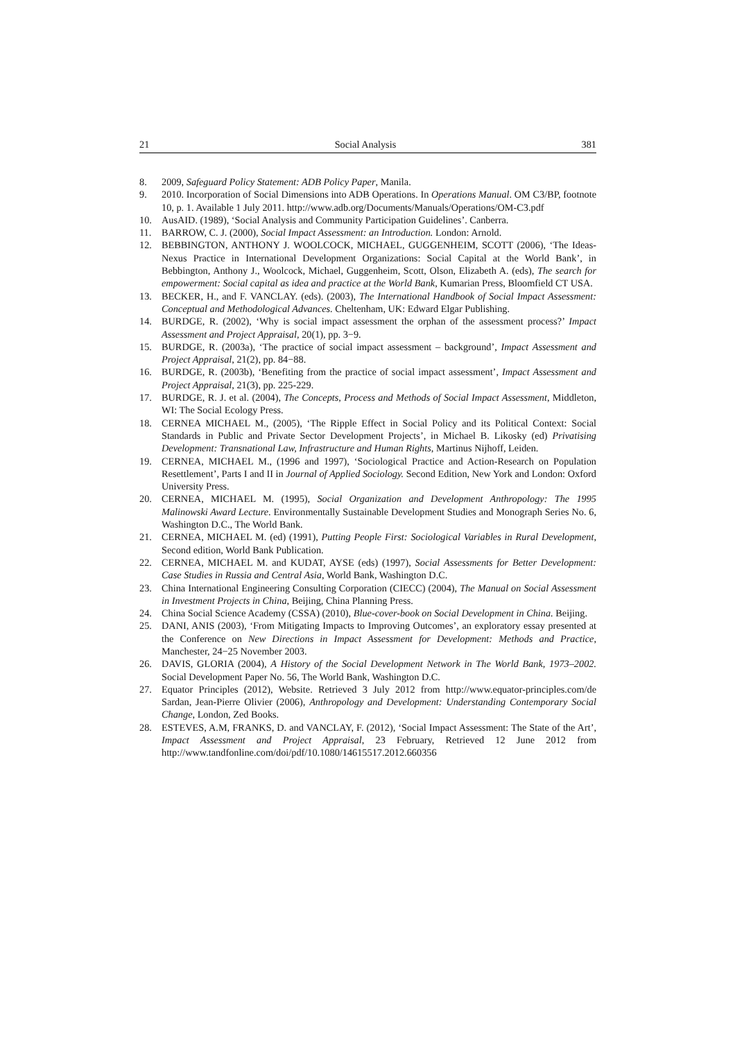21 Social Analysis 381
8. 2009, Safeguard Policy Statement: ADB Policy Paper, Manila.
9. 2010. Incorporation of Social Dimensions into ADB Operations. In Operations Manual. OM C3/BP, footnote 10, p. 1. Available 1 July 2011. http://www.adb.org/Documents/Manuals/Operations/OM-C3.pdf
10. AusAID. (1989), ‘Social Analysis and Community Participation Guidelines’. Canberra.
11. BARROW, C. J. (2000), Social Impact Assessment: an Introduction. London: Arnold.
12. BEBBINGTON, ANTHONY J. WOOLCOCK, MICHAEL, GUGGENHEIM, SCOTT (2006), ‘The Ideas-Nexus Practice in International Development Organizations: Social Capital at the World Bank’, in Bebbington, Anthony J., Woolcock, Michael, Guggenheim, Scott, Olson, Elizabeth A. (eds), The search for empowerment: Social capital as idea and practice at the World Bank, Kumarian Press, Bloomfield CT USA.
13. BECKER, H., and F. VANCLAY. (eds). (2003), The International Handbook of Social Impact Assessment: Conceptual and Methodological Advances. Cheltenham, UK: Edward Elgar Publishing.
14. BURDGE, R. (2002), ‘Why is social impact assessment the orphan of the assessment process?’ Impact Assessment and Project Appraisal, 20(1), pp. 3−9.
15. BURDGE, R. (2003a), ‘The practice of social impact assessment – background’, Impact Assessment and Project Appraisal, 21(2), pp. 84−88.
16. BURDGE, R. (2003b), ‘Benefiting from the practice of social impact assessment’, Impact Assessment and Project Appraisal, 21(3), pp. 225-229.
17. BURDGE, R. J. et al. (2004), The Concepts, Process and Methods of Social Impact Assessment, Middleton, WI: The Social Ecology Press.
18. CERNEA MICHAEL M., (2005), ‘The Ripple Effect in Social Policy and its Political Context: Social Standards in Public and Private Sector Development Projects’, in Michael B. Likosky (ed) Privatising Development: Transnational Law, Infrastructure and Human Rights, Martinus Nijhoff, Leiden.
19. CERNEA, MICHAEL M., (1996 and 1997), ‘Sociological Practice and Action-Research on Population Resettlement’, Parts I and II in Journal of Applied Sociology. Second Edition, New York and London: Oxford University Press.
20. CERNEA, MICHAEL M. (1995), Social Organization and Development Anthropology: The 1995 Malinowski Award Lecture. Environmentally Sustainable Development Studies and Monograph Series No. 6, Washington D.C., The World Bank.
21. CERNEA, MICHAEL M. (ed) (1991), Putting People First: Sociological Variables in Rural Development, Second edition, World Bank Publication.
22. CERNEA, MICHAEL M. and KUDAT, AYSE (eds) (1997), Social Assessments for Better Development: Case Studies in Russia and Central Asia, World Bank, Washington D.C.
23. China International Engineering Consulting Corporation (CIECC) (2004), The Manual on Social Assessment in Investment Projects in China, Beijing, China Planning Press.
24. China Social Science Academy (CSSA) (2010), Blue-cover-book on Social Development in China. Beijing.
25. DANI, ANIS (2003), ‘From Mitigating Impacts to Improving Outcomes’, an exploratory essay presented at the Conference on New Directions in Impact Assessment for Development: Methods and Practice, Manchester, 24−25 November 2003.
26. DAVIS, GLORIA (2004), A History of the Social Development Network in The World Bank, 1973–2002. Social Development Paper No. 56, The World Bank, Washington D.C.
27. Equator Principles (2012), Website. Retrieved 3 July 2012 from http://www.equator-principles.com/de Sardan, Jean-Pierre Olivier (2006), Anthropology and Development: Understanding Contemporary Social Change, London, Zed Books.
28. ESTEVES, A.M, FRANKS, D. and VANCLAY, F. (2012), ‘Social Impact Assessment: The State of the Art’, Impact Assessment and Project Appraisal, 23 February, Retrieved 12 June 2012 from http://www.tandfonline.com/doi/pdf/10.1080/14615517.2012.660356